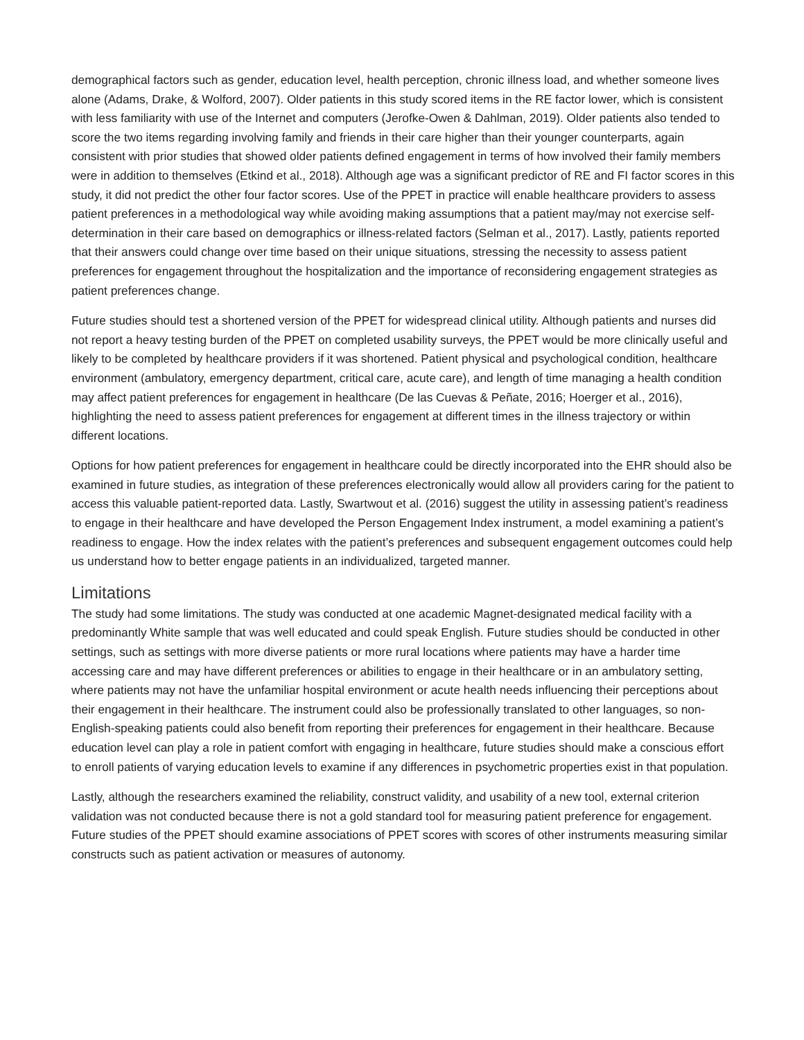demographical factors such as gender, education level, health perception, chronic illness load, and whether someone lives alone (Adams, Drake, & Wolford, 2007). Older patients in this study scored items in the RE factor lower, which is consistent with less familiarity with use of the Internet and computers (Jerofke-Owen & Dahlman, 2019). Older patients also tended to score the two items regarding involving family and friends in their care higher than their younger counterparts, again consistent with prior studies that showed older patients defined engagement in terms of how involved their family members were in addition to themselves (Etkind et al., 2018). Although age was a significant predictor of RE and FI factor scores in this study, it did not predict the other four factor scores. Use of the PPET in practice will enable healthcare providers to assess patient preferences in a methodological way while avoiding making assumptions that a patient may/may not exercise self-determination in their care based on demographics or illness-related factors (Selman et al., 2017). Lastly, patients reported that their answers could change over time based on their unique situations, stressing the necessity to assess patient preferences for engagement throughout the hospitalization and the importance of reconsidering engagement strategies as patient preferences change.
Future studies should test a shortened version of the PPET for widespread clinical utility. Although patients and nurses did not report a heavy testing burden of the PPET on completed usability surveys, the PPET would be more clinically useful and likely to be completed by healthcare providers if it was shortened. Patient physical and psychological condition, healthcare environment (ambulatory, emergency department, critical care, acute care), and length of time managing a health condition may affect patient preferences for engagement in healthcare (De las Cuevas & Peñate, 2016; Hoerger et al., 2016), highlighting the need to assess patient preferences for engagement at different times in the illness trajectory or within different locations.
Options for how patient preferences for engagement in healthcare could be directly incorporated into the EHR should also be examined in future studies, as integration of these preferences electronically would allow all providers caring for the patient to access this valuable patient-reported data. Lastly, Swartwout et al. (2016) suggest the utility in assessing patient’s readiness to engage in their healthcare and have developed the Person Engagement Index instrument, a model examining a patient’s readiness to engage. How the index relates with the patient’s preferences and subsequent engagement outcomes could help us understand how to better engage patients in an individualized, targeted manner.
Limitations
The study had some limitations. The study was conducted at one academic Magnet-designated medical facility with a predominantly White sample that was well educated and could speak English. Future studies should be conducted in other settings, such as settings with more diverse patients or more rural locations where patients may have a harder time accessing care and may have different preferences or abilities to engage in their healthcare or in an ambulatory setting, where patients may not have the unfamiliar hospital environment or acute health needs influencing their perceptions about their engagement in their healthcare. The instrument could also be professionally translated to other languages, so non-English-speaking patients could also benefit from reporting their preferences for engagement in their healthcare. Because education level can play a role in patient comfort with engaging in healthcare, future studies should make a conscious effort to enroll patients of varying education levels to examine if any differences in psychometric properties exist in that population.
Lastly, although the researchers examined the reliability, construct validity, and usability of a new tool, external criterion validation was not conducted because there is not a gold standard tool for measuring patient preference for engagement. Future studies of the PPET should examine associations of PPET scores with scores of other instruments measuring similar constructs such as patient activation or measures of autonomy.